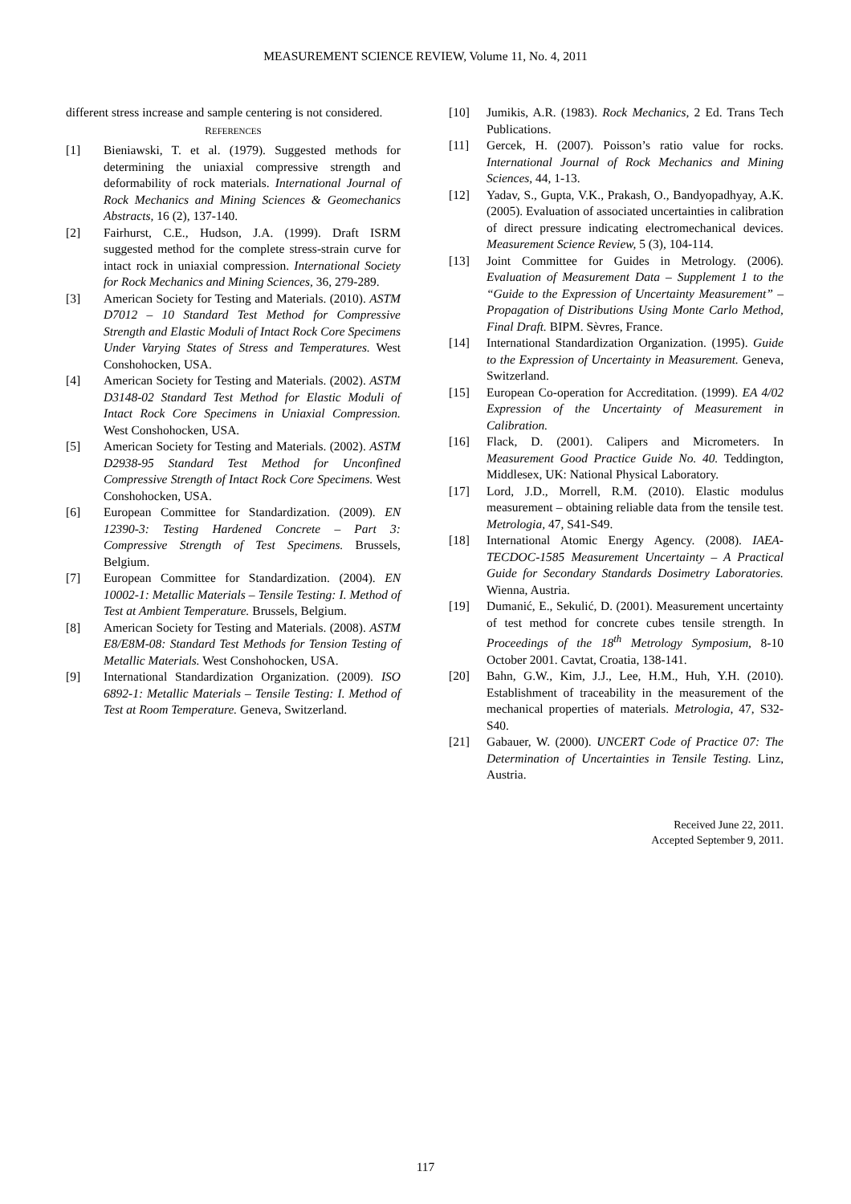MEASUREMENT SCIENCE REVIEW, Volume 11, No. 4, 2011
different stress increase and sample centering is not considered.
REFERENCES
[1] Bieniawski, T. et al. (1979). Suggested methods for determining the uniaxial compressive strength and deformability of rock materials. International Journal of Rock Mechanics and Mining Sciences & Geomechanics Abstracts, 16 (2), 137-140.
[2] Fairhurst, C.E., Hudson, J.A. (1999). Draft ISRM suggested method for the complete stress-strain curve for intact rock in uniaxial compression. International Society for Rock Mechanics and Mining Sciences, 36, 279-289.
[3] American Society for Testing and Materials. (2010). ASTM D7012 – 10 Standard Test Method for Compressive Strength and Elastic Moduli of Intact Rock Core Specimens Under Varying States of Stress and Temperatures. West Conshohocken, USA.
[4] American Society for Testing and Materials. (2002). ASTM D3148-02 Standard Test Method for Elastic Moduli of Intact Rock Core Specimens in Uniaxial Compression. West Conshohocken, USA.
[5] American Society for Testing and Materials. (2002). ASTM D2938-95 Standard Test Method for Unconfined Compressive Strength of Intact Rock Core Specimens. West Conshohocken, USA.
[6] European Committee for Standardization. (2009). EN 12390-3: Testing Hardened Concrete – Part 3: Compressive Strength of Test Specimens. Brussels, Belgium.
[7] European Committee for Standardization. (2004). EN 10002-1: Metallic Materials – Tensile Testing: I. Method of Test at Ambient Temperature. Brussels, Belgium.
[8] American Society for Testing and Materials. (2008). ASTM E8/E8M-08: Standard Test Methods for Tension Testing of Metallic Materials. West Conshohocken, USA.
[9] International Standardization Organization. (2009). ISO 6892-1: Metallic Materials – Tensile Testing: I. Method of Test at Room Temperature. Geneva, Switzerland.
[10] Jumikis, A.R. (1983). Rock Mechanics, 2 Ed. Trans Tech Publications.
[11] Gercek, H. (2007). Poisson’s ratio value for rocks. International Journal of Rock Mechanics and Mining Sciences, 44, 1-13.
[12] Yadav, S., Gupta, V.K., Prakash, O., Bandyopadhyay, A.K. (2005). Evaluation of associated uncertainties in calibration of direct pressure indicating electromechanical devices. Measurement Science Review, 5 (3), 104-114.
[13] Joint Committee for Guides in Metrology. (2006). Evaluation of Measurement Data – Supplement 1 to the “Guide to the Expression of Uncertainty Measurement” – Propagation of Distributions Using Monte Carlo Method, Final Draft. BIPM. Sèvres, France.
[14] International Standardization Organization. (1995). Guide to the Expression of Uncertainty in Measurement. Geneva, Switzerland.
[15] European Co-operation for Accreditation. (1999). EA 4/02 Expression of the Uncertainty of Measurement in Calibration.
[16] Flack, D. (2001). Calipers and Micrometers. In Measurement Good Practice Guide No. 40. Teddington, Middlesex, UK: National Physical Laboratory.
[17] Lord, J.D., Morrell, R.M. (2010). Elastic modulus measurement – obtaining reliable data from the tensile test. Metrologia, 47, S41-S49.
[18] International Atomic Energy Agency. (2008). IAEA-TECDOC-1585 Measurement Uncertainty – A Practical Guide for Secondary Standards Dosimetry Laboratories. Wienna, Austria.
[19] Dumanić, E., Sekulić, D. (2001). Measurement uncertainty of test method for concrete cubes tensile strength. In Proceedings of the 18<sup>th</sup> Metrology Symposium, 8-10 October 2001. Cavtat, Croatia, 138-141.
[20] Bahn, G.W., Kim, J.J., Lee, H.M., Huh, Y.H. (2010). Establishment of traceability in the measurement of the mechanical properties of materials. Metrologia, 47, S32-S40.
[21] Gabauer, W. (2000). UNCERT Code of Practice 07: The Determination of Uncertainties in Tensile Testing. Linz, Austria.
Received June 22, 2011.
Accepted September 9, 2011.
117